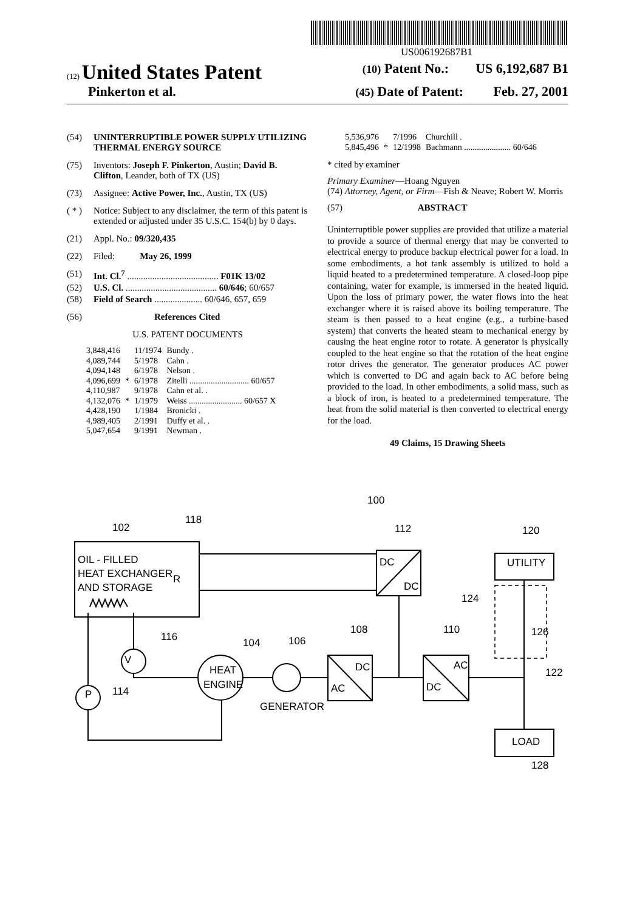US006192687B1
(12) United States Patent (10) Patent No.: US 6,192,687 B1
Pinkerton et al. (45) Date of Patent: Feb. 27, 2001
(54) UNINTERRUPTIBLE POWER SUPPLY UTILIZING THERMAL ENERGY SOURCE
(75) Inventors: Joseph F. Pinkerton, Austin; David B. Clifton, Leander, both of TX (US)
(73) Assignee: Active Power, Inc., Austin, TX (US)
( * ) Notice: Subject to any disclaimer, the term of this patent is extended or adjusted under 35 U.S.C. 154(b) by 0 days.
(21) Appl. No.: 09/320,435
(22) Filed: May 26, 1999
(51) Int. Cl.<sup>7</sup> ........................................ F01K 13/02
(52) U.S. Cl. ........................................ 60/646; 60/657
(58) Field of Search ..................... 60/646, 657, 659
(56) References Cited
U.S. PATENT DOCUMENTS
| 3,848,416 | | 11/1974 | Bundy . |
| 4,089,744 | | 5/1978 | Cahn . |
| 4,094,148 | | 6/1978 | Nelson . |
| 4,096,699 | * | 6/1978 | Zitelli ............................ 60/657 |
| 4,110,987 | | 9/1978 | Cahn et al. . |
| 4,132,076 | * | 1/1979 | Weiss ......................... 60/657 X |
| 4,428,190 | | 1/1984 | Bronicki . |
| 4,989,405 | | 2/1991 | Duffy et al. . |
| 5,047,654 | | 9/1991 | Newman . |
| 5,536,976 | | 7/1996 | Churchill . |
| 5,845,496 | * | 12/1998 | Bachmann ...................... 60/646 |
* cited by examiner
Primary Examiner—Hoang Nguyen
(74) Attorney, Agent, or Firm—Fish & Neave; Robert W. Morris
(57) ABSTRACT
Uninterruptible power supplies are provided that utilize a material to provide a source of thermal energy that may be converted to electrical energy to produce backup electrical power for a load. In some embodiments, a hot tank assembly is utilized to hold a liquid heated to a predetermined temperature. A closed-loop pipe containing, water for example, is immersed in the heated liquid. Upon the loss of primary power, the water flows into the heat exchanger where it is raised above its boiling temperature. The steam is then passed to a heat engine (e.g., a turbine-based system) that converts the heated steam to mechanical energy by causing the heat engine rotor to rotate. A generator is physically coupled to the heat engine so that the rotation of the heat engine rotor drives the generator. The generator produces AC power which is converted to DC and again back to AC before being provided to the load. In other embodiments, a solid mass, such as a block of iron, is heated to a predetermined temperature. The heat from the solid material is then converted to electrical energy for the load.
49 Claims, 15 Drawing Sheets
100
102
118
112
120
OIL - FILLED
HEAT EXCHANGER
AND STORAGE
R
DC
DC
UTILITY
124
126
108
110
116
104
106
V
HEAT
ENGINE
DC
AC
AC
DC
122
P
114
GENERATOR
LOAD
128